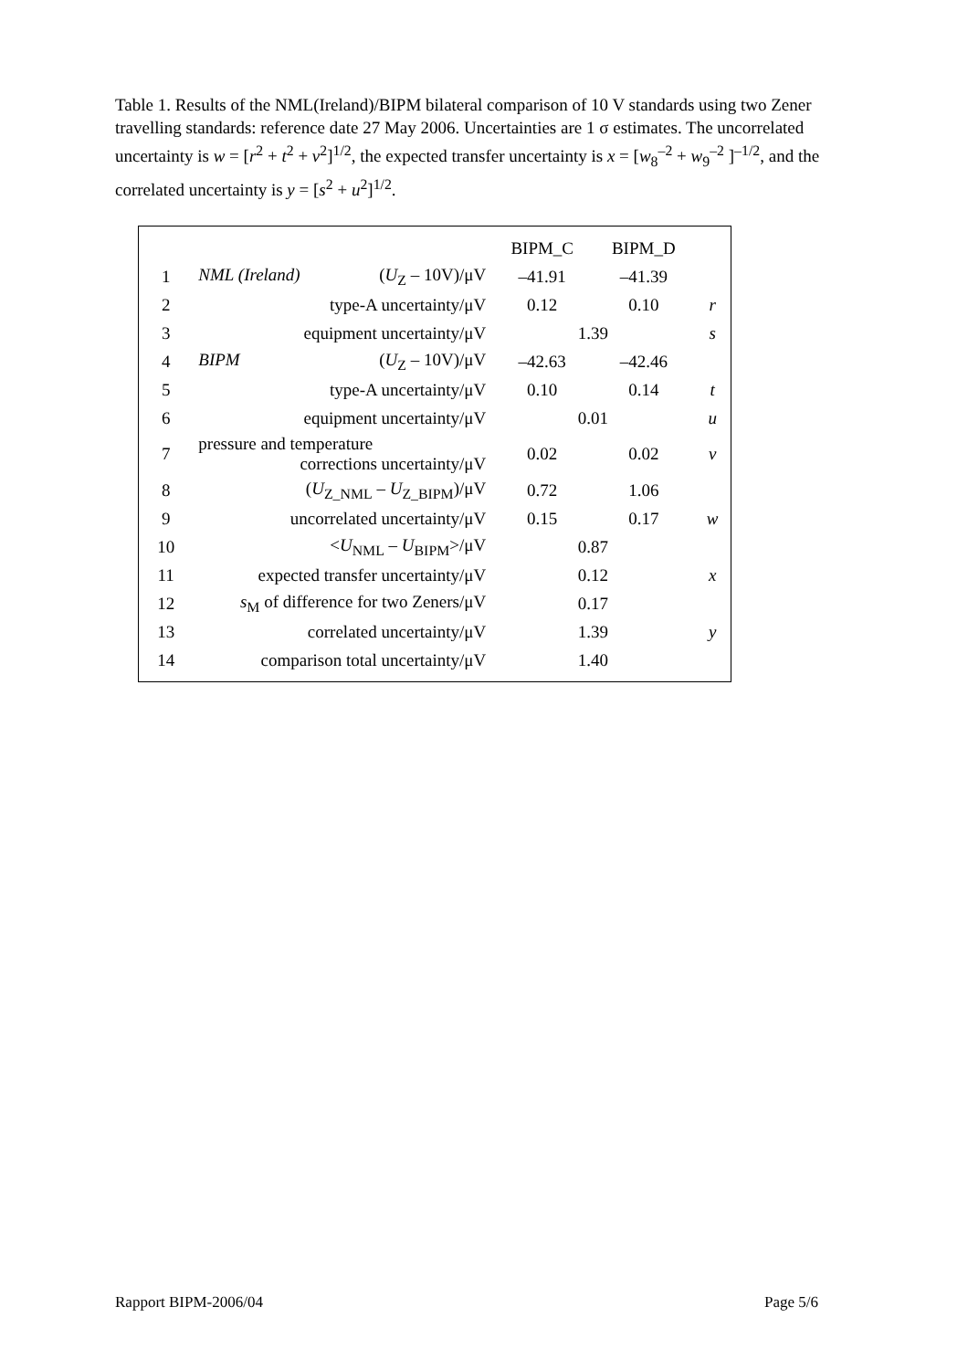Table 1. Results of the NML(Ireland)/BIPM bilateral comparison of 10 V standards using two Zener travelling standards: reference date 27 May 2006. Uncertainties are 1 σ estimates. The uncorrelated uncertainty is w = [r<sup>2</sup> + t<sup>2</sup> + v<sup>2</sup>]<sup>1/2</sup>, the expected transfer uncertainty is x = [w<sub>8</sub><sup>–2</sup> + w<sub>9</sub><sup>–2</sup> ]<sup>–1/2</sup>, and the correlated uncertainty is y = [s<sup>2</sup> + u<sup>2</sup>]<sup>1/2</sup>.
| | | BIPM_C | BIPM_D | |
| 1 | NML (Ireland) ( U<sub>Z</sub> – 10V)/μV | –41.91 | –41.39 | |
| 2 | type-A uncertainty/μV | 0.12 | 0.10 | r |
| 3 | equipment uncertainty/μV | 1.39 | | s |
| 4 | BIPM ( U<sub>Z</sub> – 10V)/μV | –42.63 | –42.46 | |
| 5 | type-A uncertainty/μV | 0.10 | 0.14 | t |
| 6 | equipment uncertainty/μV | 0.01 | | u |
| 7 | pressure and temperature corrections uncertainty/μV | 0.02 | 0.02 | v |
| 8 | ( U<sub>Z_NML</sub> – U<sub>Z_BIPM</sub>)/μV | 0.72 | 1.06 | |
| 9 | uncorrelated uncertainty/μV | 0.15 | 0.17 | w |
| 10 | < U<sub>NML</sub> – U<sub>BIPM</sub>>/μV | 0.87 | | |
| 11 | expected transfer uncertainty/μV | 0.12 | | x |
| 12 | s<sub>M</sub> of difference for two Zeners/μV | 0.17 | | |
| 13 | correlated uncertainty/μV | 1.39 | | y |
| 14 | comparison total uncertainty/μV | 1.40 | | |
Rapport BIPM-2006/04 Page 5/6